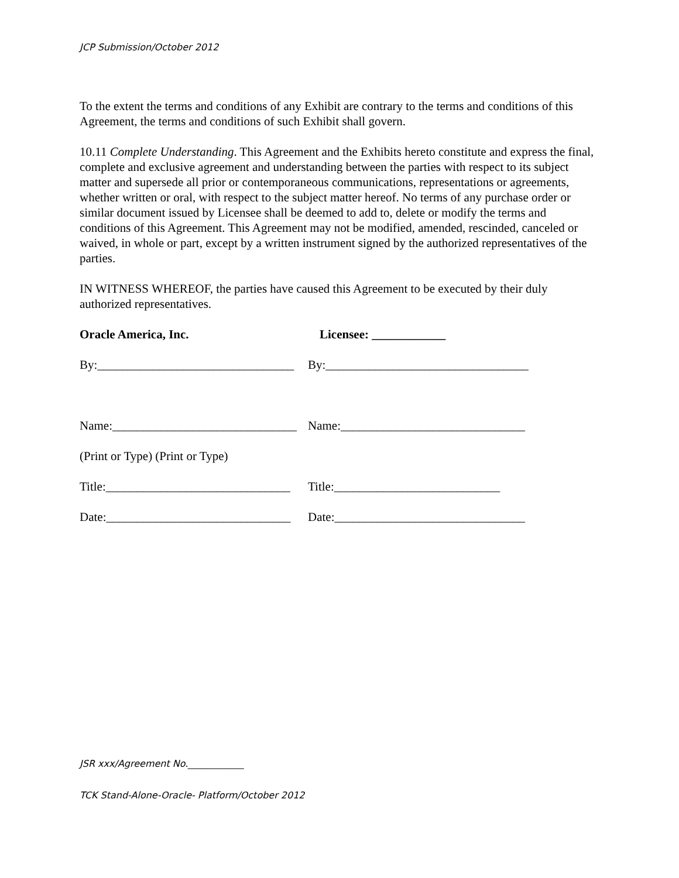JCP Submission/October 2012
To the extent the terms and conditions of any Exhibit are contrary to the terms and conditions of this Agreement, the terms and conditions of such Exhibit shall govern.
10.11 Complete Understanding. This Agreement and the Exhibits hereto constitute and express the final, complete and exclusive agreement and understanding between the parties with respect to its subject matter and supersede all prior or contemporaneous communications, representations or agreements, whether written or oral, with respect to the subject matter hereof. No terms of any purchase order or similar document issued by Licensee shall be deemed to add to, delete or modify the terms and conditions of this Agreement. This Agreement may not be modified, amended, rescinded, canceled or waived, in whole or part, except by a written instrument signed by the authorized representatives of the parties.
IN WITNESS WHEREOF, the parties have caused this Agreement to be executed by their duly authorized representatives.
Oracle America, Inc. Licensee: ____________
By:________________________________
By:_________________________________
Name:______________________________
Name:______________________________
(Print or Type) (Print or Type)
Title:______________________________
Title:___________________________
Date:______________________________
Date:_______________________________
JSR xxx/Agreement No.____________
TCK Stand-Alone-Oracle- Platform/October 2012